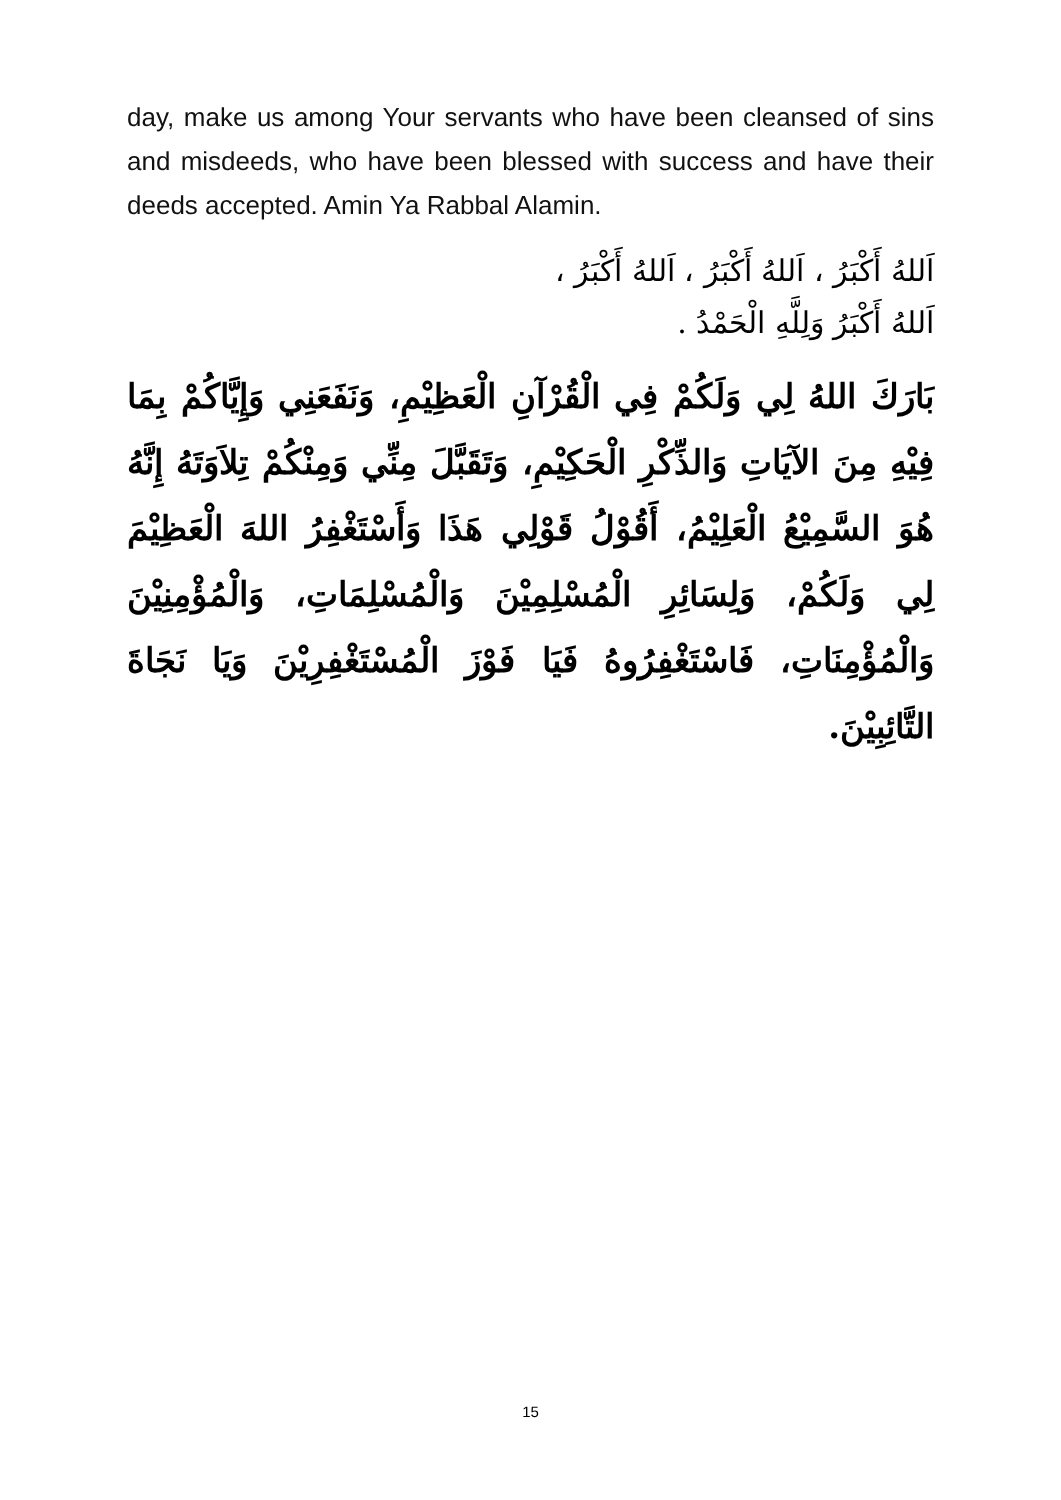day, make us among Your servants who have been cleansed of sins and misdeeds, who have been blessed with success and have their deeds accepted. Amin Ya Rabbal Alamin.
اَللهُ أَكْبَرُ ، اَللهُ أَكْبَرُ ، اَللهُ أَكْبَرُ ،
اَللهُ أَكْبَرُ وَلِلَّهِ الْحَمْدُ .
بَارَكَ اللهُ لِي وَلَكُمْ فِي الْقُرْآنِ الْعَظِيْمِ، وَنَفَعَنِي وَإِيَّاكُمْ بِمَا فِيْهِ مِنَ الآيَاتِ وَالذِّكْرِ الْحَكِيْمِ، وَتَقَبَّلَ مِنِّي وَمِنْكُمْ تِلاَوَتَهُ إِنَّهُ هُوَ السَّمِيْعُ الْعَلِيْمُ، أَقُوْلُ قَوْلِي هَذَا وَأَسْتَغْفِرُ اللهَ الْعَظِيْمَ لِي وَلَكُمْ، وَلِسَائِرِ الْمُسْلِمِيْنَ وَالْمُسْلِمَاتِ، وَالْمُؤْمِنِيْنَ وَالْمُؤْمِنَاتِ، فَاسْتَغْفِرُوهُ فَيَا فَوْزَ الْمُسْتَغْفِرِيْنَ وَيَا نَجَاةَ التَّائِبِيْنَ.
15